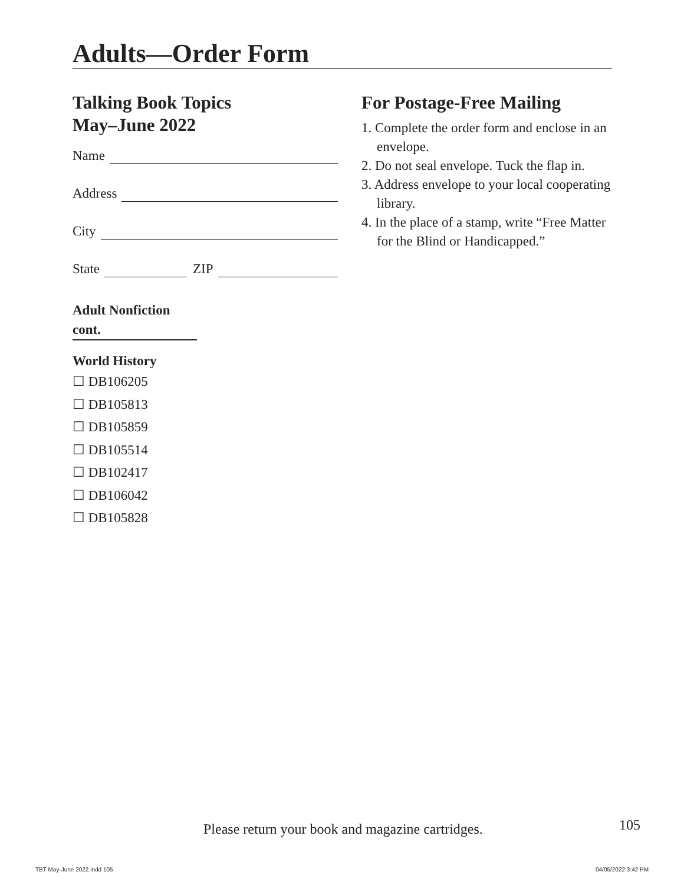Adults—Order Form
Talking Book Topics
May–June 2022
Name
Address
City
State ZIP
Adult Nonfiction
cont.
World History
☐ DB106205
☐ DB105813
☐ DB105859
☐ DB105514
☐ DB102417
☐ DB106042
☐ DB105828
For Postage-Free Mailing
1. Complete the order form and enclose in an envelope.
2. Do not seal envelope. Tuck the flap in.
3. Address envelope to your local cooperating library.
4. In the place of a stamp, write “Free Matter for the Blind or Handicapped.”
Please return your book and magazine cartridges.
105
TBT May-June 2022.indd 105 04/05/2022 3:42 PM